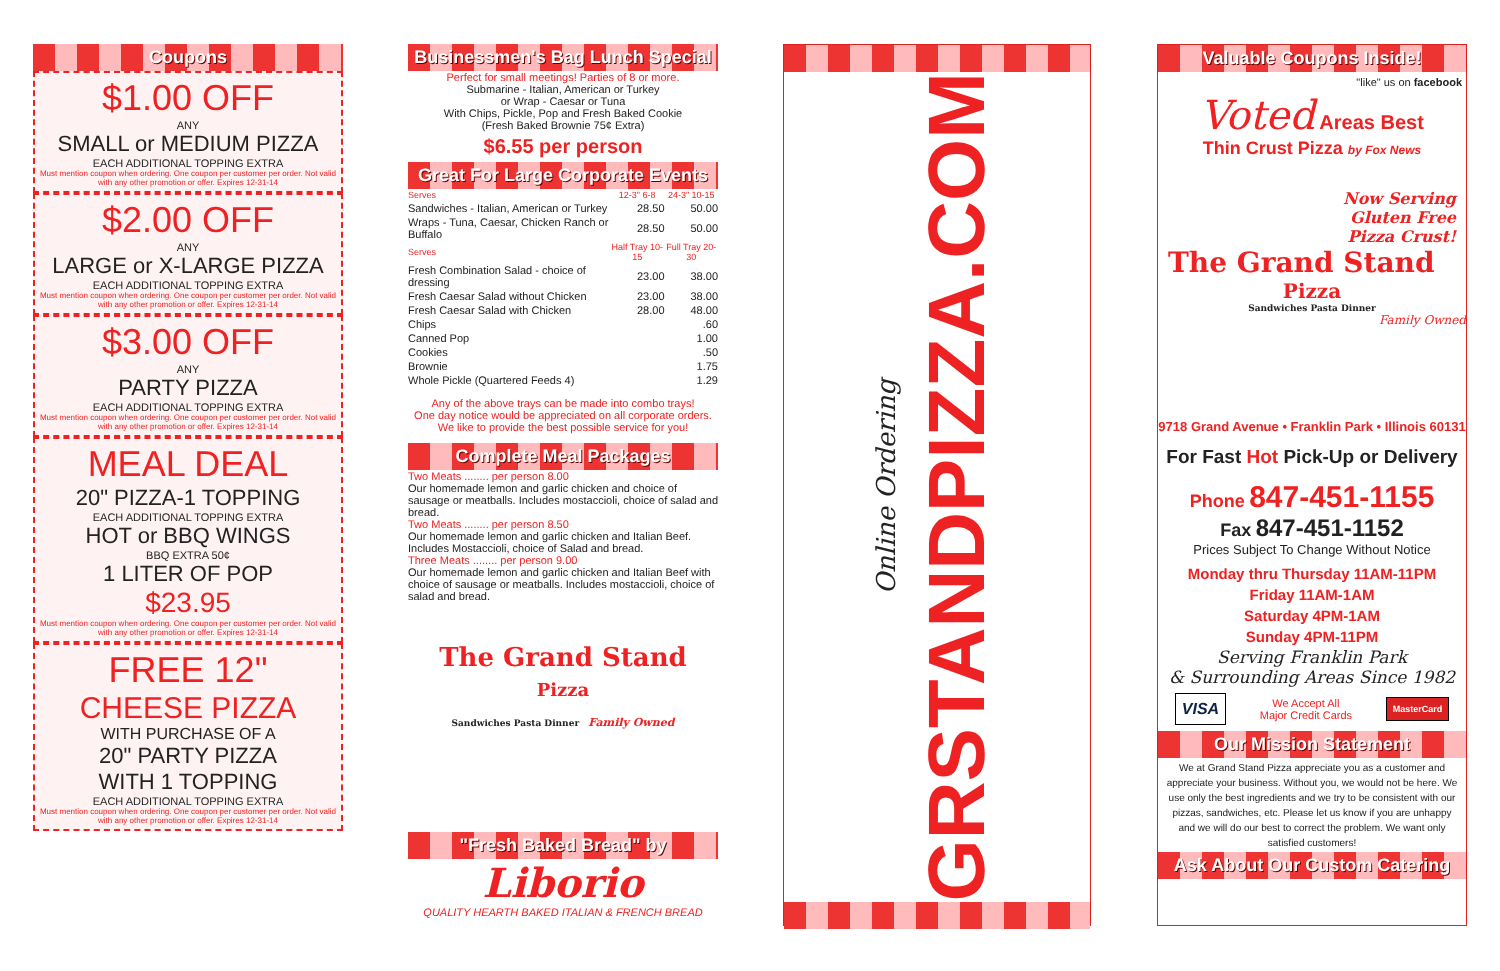Coupons
$1.00 OFF
ANY
SMALL or MEDIUM PIZZA
EACH ADDITIONAL TOPPING EXTRA
Must mention coupon when ordering. One coupon per customer per order. Not valid with any other promotion or offer. Expires 12-31-14
$2.00 OFF
ANY
LARGE or X-LARGE PIZZA
EACH ADDITIONAL TOPPING EXTRA
Must mention coupon when ordering. One coupon per customer per order. Not valid with any other promotion or offer. Expires 12-31-14
$3.00 OFF
ANY
PARTY PIZZA
EACH ADDITIONAL TOPPING EXTRA
Must mention coupon when ordering. One coupon per customer per order. Not valid with any other promotion or offer. Expires 12-31-14
MEAL DEAL
20" PIZZA-1 TOPPING
EACH ADDITIONAL TOPPING EXTRA
HOT or BBQ WINGS
BBQ EXTRA 50¢
1 LITER OF POP
$23.95
Must mention coupon when ordering. One coupon per customer per order. Not valid with any other promotion or offer. Expires 12-31-14
FREE 12"
CHEESE PIZZA
WITH PURCHASE OF A
20" PARTY PIZZA
WITH 1 TOPPING
EACH ADDITIONAL TOPPING EXTRA
Must mention coupon when ordering. One coupon per customer per order. Not valid with any other promotion or offer. Expires 12-31-14
Businessmen's Bag Lunch Special
Perfect for small meetings! Parties of 8 or more.
Submarine - Italian, American or Turkey
or Wrap - Caesar or Tuna
With Chips, Pickle, Pop and Fresh Baked Cookie
(Fresh Baked Brownie 75¢ Extra)
$6.55 per person
Great For Large Corporate Events
| Serves | 12-3" 6-8 | 24-3" 10-15 |
| --- | --- | --- |
| Sandwiches - Italian, American or Turkey | 28.50 | 50.00 |
| Wraps - Tuna, Caesar, Chicken Ranch or Buffalo | 28.50 | 50.00 |
| Serves | Half Tray 10-15 | Full Tray 20-30 |
| Fresh Combination Salad - choice of dressing | 23.00 | 38.00 |
| Fresh Caesar Salad without Chicken | 23.00 | 38.00 |
| Fresh Caesar Salad with Chicken | 28.00 | 48.00 |
| Chips | | .60 |
| Canned Pop | | 1.00 |
| Cookies | | .50 |
| Brownie | | 1.75 |
| Whole Pickle (Quartered Feeds 4) | | 1.29 |
Any of the above trays can be made into combo trays!
One day notice would be appreciated on all corporate orders.
We like to provide the best possible service for you!
Complete Meal Packages
Two Meats ........ per person 8.00
Our homemade lemon and garlic chicken and choice of sausage or meatballs. Includes mostaccioli, choice of salad and bread.
Two Meats ........ per person 8.50
Our homemade lemon and garlic chicken and Italian Beef. Includes Mostaccioli, choice of Salad and bread.
Three Meats ........ per person 9.00
Our homemade lemon and garlic chicken and Italian Beef with choice of sausage or meatballs. Includes mostaccioli, choice of salad and bread.
The Grand Stand
Pizza
Sandwiches Pasta Dinner Family Owned
"Fresh Baked Bread" by
Liborio
QUALITY HEARTH BAKED ITALIAN & FRENCH BREAD
Online Ordering
GRSTANDPIZZA.COM
Valuable Coupons Inside!
"like" us on facebook
Voted Areas Best
Thin Crust Pizza by Fox News
Now Serving
Gluten Free
Pizza Crust!
The Grand Stand
Pizza
Sandwiches Pasta Dinner
Family Owned
9718 Grand Avenue • Franklin Park • Illinois 60131
For Fast Hot Pick-Up or Delivery
Phone 847-451-1155
Fax 847-451-1152
Prices Subject To Change Without Notice
Monday thru Thursday 11AM-11PM
Friday 11AM-1AM
Saturday 4PM-1AM
Sunday 4PM-11PM
Serving Franklin Park
& Surrounding Areas Since 1982
VISA We Accept All
Major Credit Cards MasterCard
Our Mission Statement
We at Grand Stand Pizza appreciate you as a customer and appreciate your business. Without you, we would not be here. We use only the best ingredients and we try to be consistent with our pizzas, sandwiches, etc. Please let us know if you are unhappy and we will do our best to correct the problem. We want only satisfied customers!
Ask About Our Custom Catering